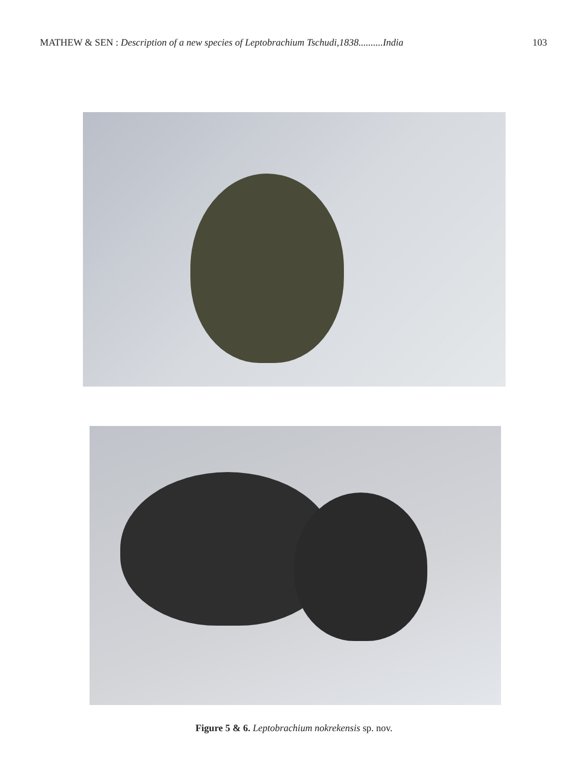MATHEW & SEN : Description of a new species of Leptobrachium Tschudi,1838..........India 103
Figure 5 & 6. Leptobrachium nokrekensis sp. nov.